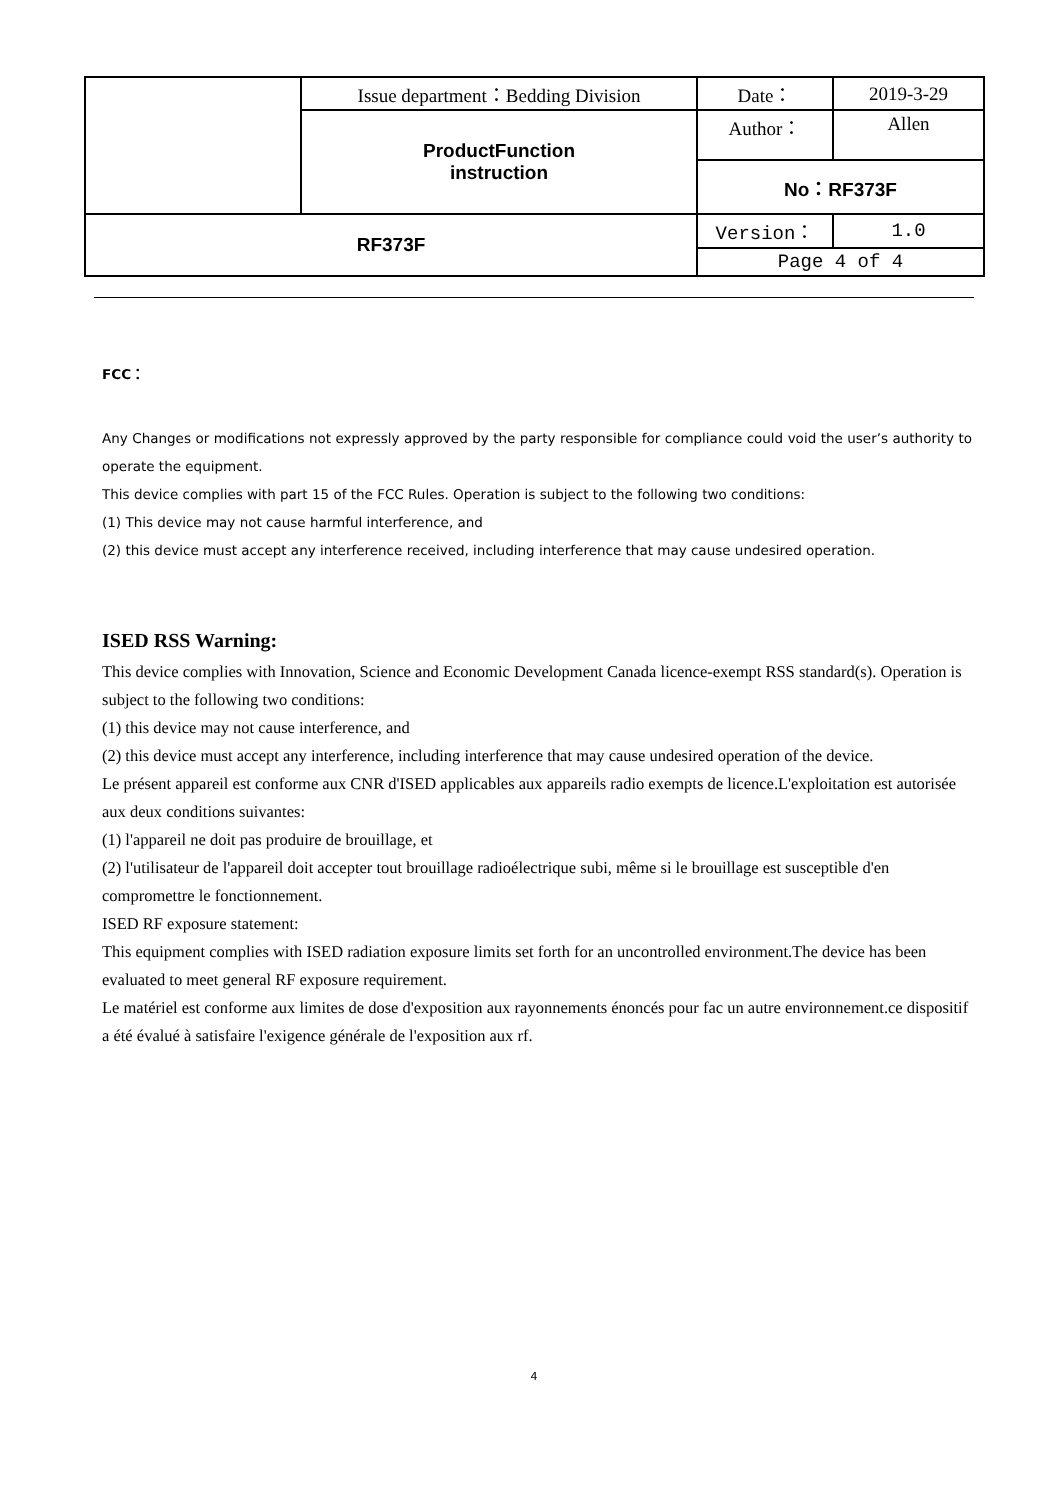| | Issue department：Bedding Division | Date： | 2019-3-29 |
| | ProductFunction instruction | Author： | Allen |
| | | No：RF373F | |
| RF373F | | Version： | 1.0 |
| | | Page 4 of 4 | |
FCC：
Any Changes or modifications not expressly approved by the party responsible for compliance could void the user’s authority to operate the equipment.
This device complies with part 15 of the FCC Rules. Operation is subject to the following two conditions:
(1) This device may not cause harmful interference, and
(2) this device must accept any interference received, including interference that may cause undesired operation.
ISED RSS Warning:
This device complies with Innovation, Science and Economic Development Canada licence-exempt RSS standard(s). Operation is subject to the following two conditions:
(1) this device may not cause interference, and
(2) this device must accept any interference, including interference that may cause undesired operation of the device.
Le présent appareil est conforme aux CNR d'ISED applicables aux appareils radio exempts de licence.L'exploitation est autorisée aux deux conditions suivantes:
(1) l'appareil ne doit pas produire de brouillage, et
(2) l'utilisateur de l'appareil doit accepter tout brouillage radioélectrique subi, même si le brouillage est susceptible d'en compromettre le fonctionnement.
ISED RF exposure statement:
This equipment complies with ISED radiation exposure limits set forth for an uncontrolled environment.The device has been evaluated to meet general RF exposure requirement.
Le matériel est conforme aux limites de dose d'exposition aux rayonnements énoncés pour fac un autre environnement.ce dispositif a été évalué à satisfaire l'exigence générale de l'exposition aux rf.
4